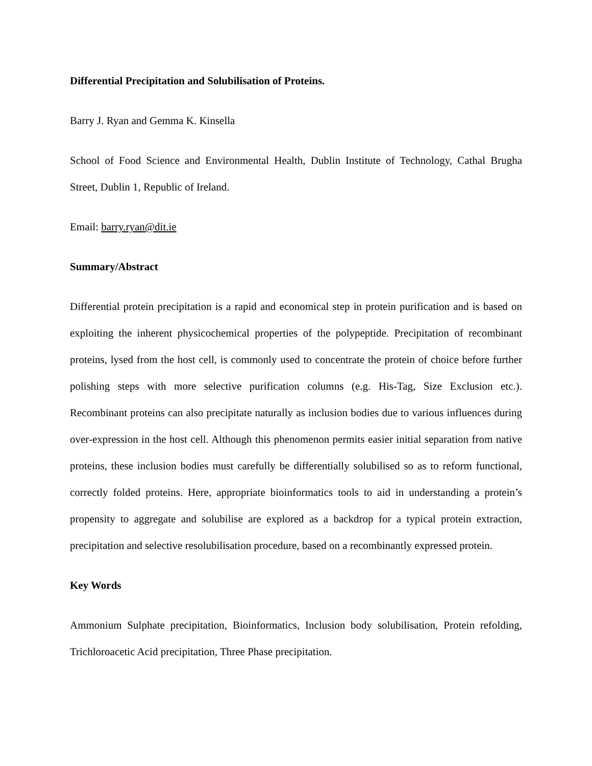Differential Precipitation and Solubilisation of Proteins.
Barry J. Ryan and Gemma K. Kinsella
School of Food Science and Environmental Health, Dublin Institute of Technology, Cathal Brugha Street, Dublin 1, Republic of Ireland.
Email: barry.ryan@dit.ie
Summary/Abstract
Differential protein precipitation is a rapid and economical step in protein purification and is based on exploiting the inherent physicochemical properties of the polypeptide. Precipitation of recombinant proteins, lysed from the host cell, is commonly used to concentrate the protein of choice before further polishing steps with more selective purification columns (e.g. His-Tag, Size Exclusion etc.). Recombinant proteins can also precipitate naturally as inclusion bodies due to various influences during over-expression in the host cell. Although this phenomenon permits easier initial separation from native proteins, these inclusion bodies must carefully be differentially solubilised so as to reform functional, correctly folded proteins. Here, appropriate bioinformatics tools to aid in understanding a protein’s propensity to aggregate and solubilise are explored as a backdrop for a typical protein extraction, precipitation and selective resolubilisation procedure, based on a recombinantly expressed protein.
Key Words
Ammonium Sulphate precipitation, Bioinformatics, Inclusion body solubilisation, Protein refolding, Trichloroacetic Acid precipitation, Three Phase precipitation.